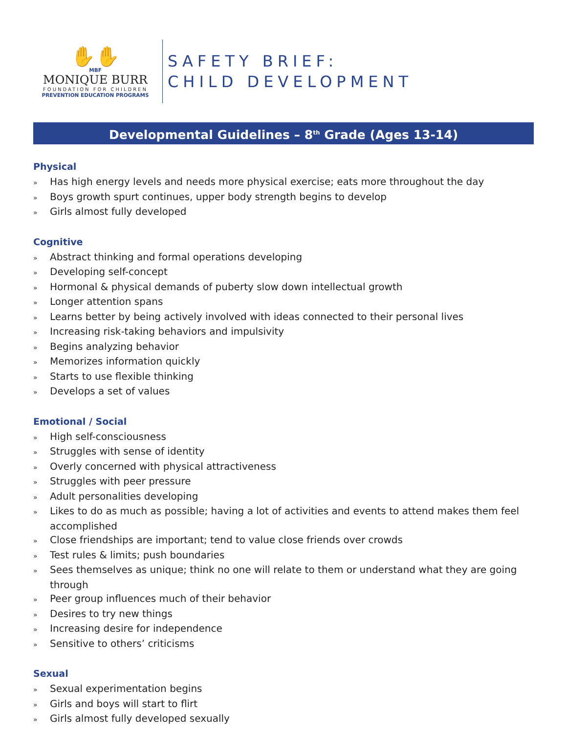✋✋
MBF
MONIQUE BURR
FOUNDATION FOR CHILDREN
PREVENTION EDUCATION PROGRAMS
SAFETY BRIEF:
CHILD DEVELOPMENT
Developmental Guidelines – 8<sup>th</sup> Grade (Ages 13-14)
Physical
» Has high energy levels and needs more physical exercise; eats more throughout the day
» Boys growth spurt continues, upper body strength begins to develop
» Girls almost fully developed
Cognitive
» Abstract thinking and formal operations developing
» Developing self-concept
» Hormonal & physical demands of puberty slow down intellectual growth
» Longer attention spans
» Learns better by being actively involved with ideas connected to their personal lives
» Increasing risk-taking behaviors and impulsivity
» Begins analyzing behavior
» Memorizes information quickly
» Starts to use flexible thinking
» Develops a set of values
Emotional / Social
» High self-consciousness
» Struggles with sense of identity
» Overly concerned with physical attractiveness
» Struggles with peer pressure
» Adult personalities developing
» Likes to do as much as possible; having a lot of activities and events to attend makes them feel accomplished
» Close friendships are important; tend to value close friends over crowds
» Test rules & limits; push boundaries
» Sees themselves as unique; think no one will relate to them or understand what they are going through
» Peer group influences much of their behavior
» Desires to try new things
» Increasing desire for independence
» Sensitive to others’ criticisms
Sexual
» Sexual experimentation begins
» Girls and boys will start to flirt
» Girls almost fully developed sexually